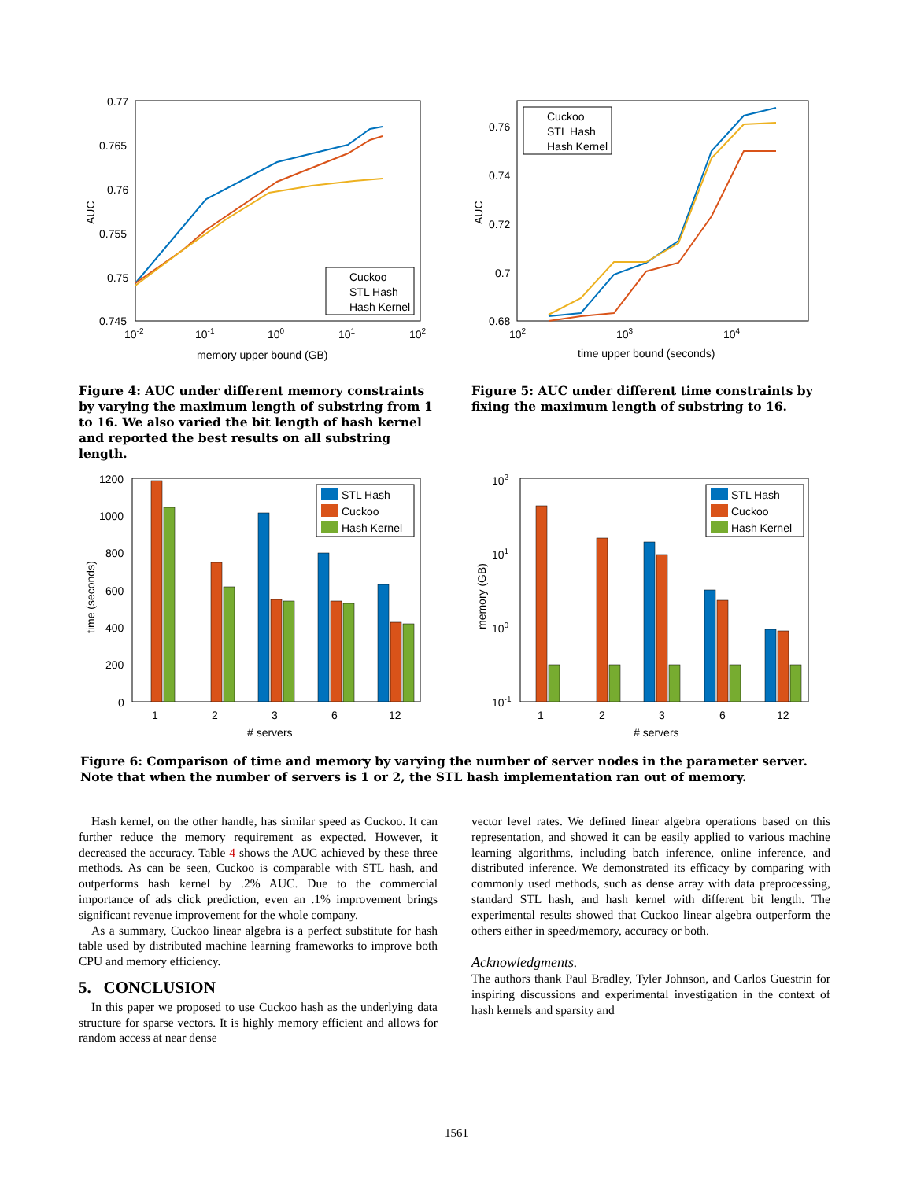0.77
0.765
0.76
0.755
0.75
0.745
10-2
10-1
100
101
102
memory upper bound (GB)
AUC
Cuckoo
STL Hash
Hash Kernel
Figure 4: AUC under different memory constraints by varying the maximum length of substring from 1 to 16. We also varied the bit length of hash kernel and reported the best results on all substring length.
0.76
0.74
0.72
0.7
0.68
102
103
104
time upper bound (seconds)
AUC
Cuckoo
STL Hash
Hash Kernel
Figure 5: AUC under different time constraints by fixing the maximum length of substring to 16.
1200
1000
800
600
400
200
0
1
2
3
6
12
# servers
time (seconds)
STL Hash
Cuckoo
Hash Kernel
102
101
100
10-1
1
2
3
6
12
# servers
memory (GB)
STL Hash
Cuckoo
Hash Kernel
Figure 6: Comparison of time and memory by varying the number of server nodes in the parameter server. Note that when the number of servers is 1 or 2, the STL hash implementation ran out of memory.
Hash kernel, on the other handle, has similar speed as Cuckoo. It can further reduce the memory requirement as expected. However, it decreased the accuracy. Table 4 shows the AUC achieved by these three methods. As can be seen, Cuckoo is comparable with STL hash, and outperforms hash kernel by .2% AUC. Due to the commercial importance of ads click prediction, even an .1% improvement brings significant revenue improvement for the whole company.
As a summary, Cuckoo linear algebra is a perfect substitute for hash table used by distributed machine learning frameworks to improve both CPU and memory efficiency.
5. CONCLUSION
In this paper we proposed to use Cuckoo hash as the underlying data structure for sparse vectors. It is highly memory efficient and allows for random access at near dense
vector level rates. We defined linear algebra operations based on this representation, and showed it can be easily applied to various machine learning algorithms, including batch inference, online inference, and distributed inference. We demonstrated its efficacy by comparing with commonly used methods, such as dense array with data preprocessing, standard STL hash, and hash kernel with different bit length. The experimental results showed that Cuckoo linear algebra outperform the others either in speed/memory, accuracy or both.
Acknowledgments.
The authors thank Paul Bradley, Tyler Johnson, and Carlos Guestrin for inspiring discussions and experimental investigation in the context of hash kernels and sparsity and
1561